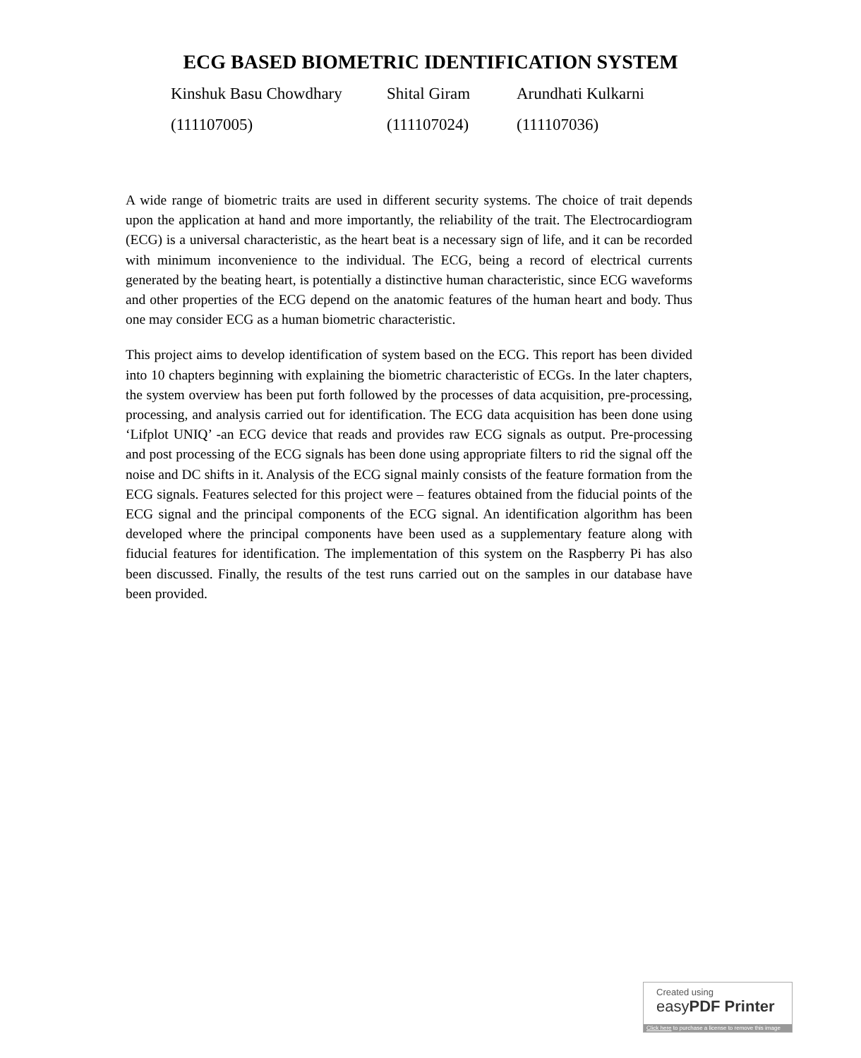ECG BASED BIOMETRIC IDENTIFICATION SYSTEM
Kinshuk Basu Chowdhary Shital Giram Arundhati Kulkarni
(111107005) (111107024) (111107036)
A wide range of biometric traits are used in different security systems. The choice of trait depends upon the application at hand and more importantly, the reliability of the trait. The Electrocardiogram (ECG) is a universal characteristic, as the heart beat is a necessary sign of life, and it can be recorded with minimum inconvenience to the individual. The ECG, being a record of electrical currents generated by the beating heart, is potentially a distinctive human characteristic, since ECG waveforms and other properties of the ECG depend on the anatomic features of the human heart and body. Thus one may consider ECG as a human biometric characteristic.
This project aims to develop identification of system based on the ECG. This report has been divided into 10 chapters beginning with explaining the biometric characteristic of ECGs. In the later chapters, the system overview has been put forth followed by the processes of data acquisition, pre-processing, processing, and analysis carried out for identification. The ECG data acquisition has been done using ‘Lifplot UNIQ’ -an ECG device that reads and provides raw ECG signals as output. Pre-processing and post processing of the ECG signals has been done using appropriate filters to rid the signal off the noise and DC shifts in it. Analysis of the ECG signal mainly consists of the feature formation from the ECG signals. Features selected for this project were – features obtained from the fiducial points of the ECG signal and the principal components of the ECG signal. An identification algorithm has been developed where the principal components have been used as a supplementary feature along with fiducial features for identification. The implementation of this system on the Raspberry Pi has also been discussed. Finally, the results of the test runs carried out on the samples in our database have been provided.
Created using
easyPDF Printer
Click here to purchase a license to remove this image